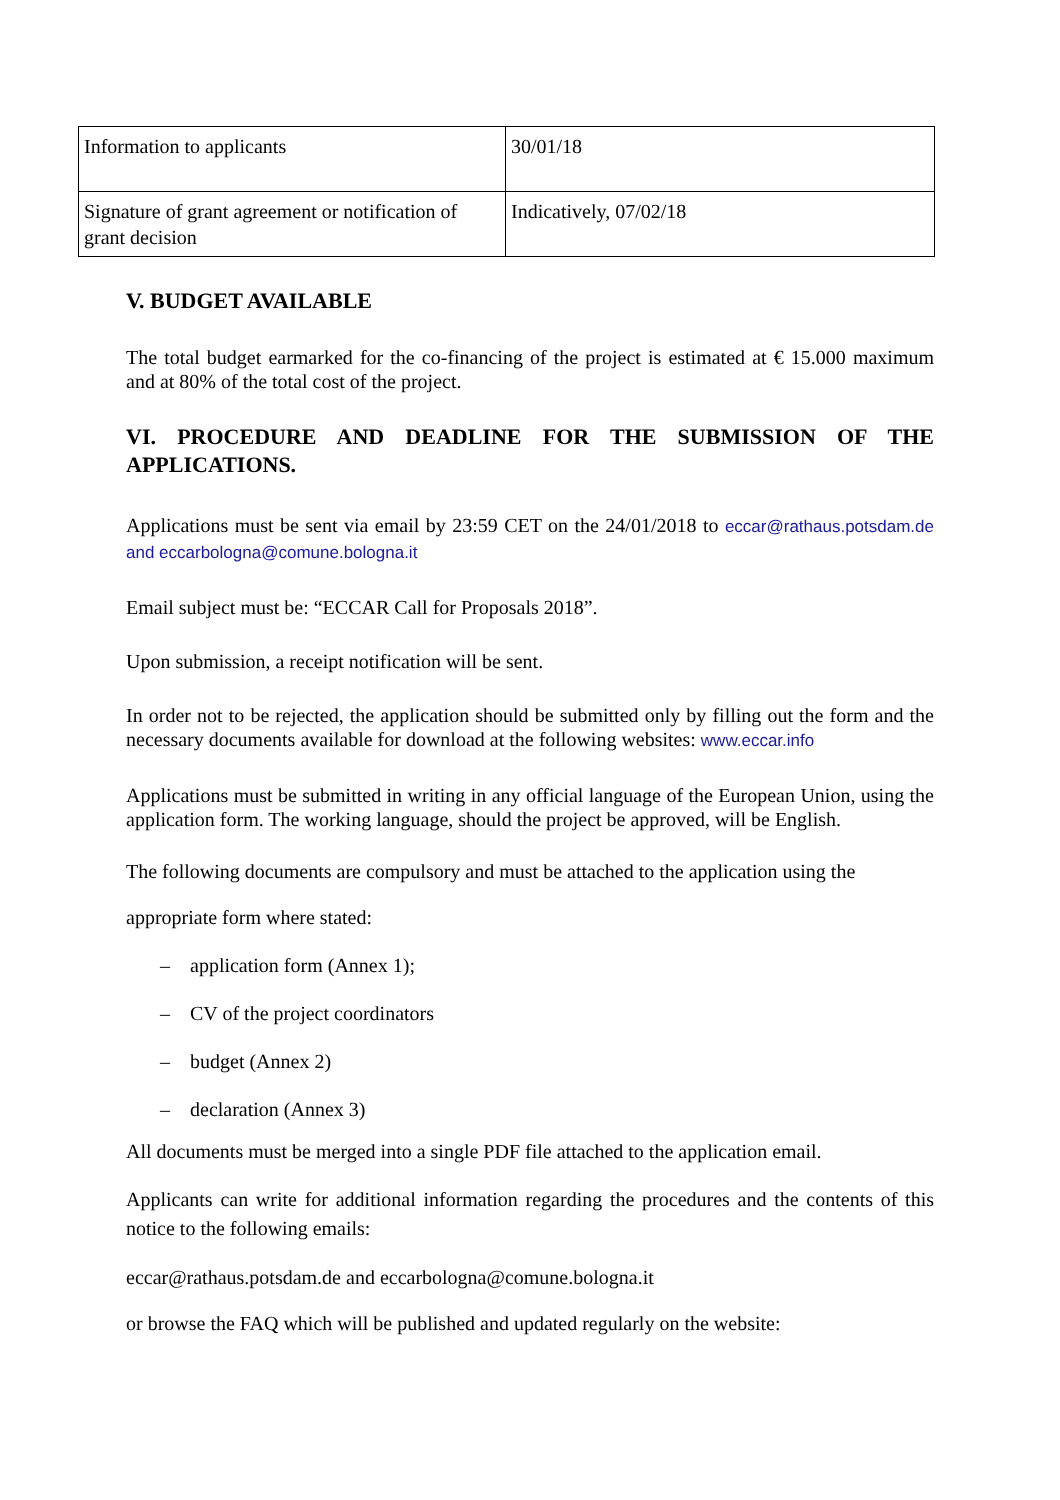| Information to applicants | 30/01/18 |
| Signature of grant agreement or notification of grant decision | Indicatively, 07/02/18 |
V. BUDGET AVAILABLE
The total budget earmarked for the co-financing of the project is estimated at € 15.000 maximum and at 80% of the total cost of the project.
VI. PROCEDURE AND DEADLINE FOR THE SUBMISSION OF THE APPLICATIONS.
Applications must be sent via email by 23:59 CET on the 24/01/2018 to eccar@rathaus.potsdam.de and eccarbologna@comune.bologna.it
Email subject must be: “ECCAR Call for Proposals 2018”.
Upon submission, a receipt notification will be sent.
In order not to be rejected, the application should be submitted only by filling out the form and the necessary documents available for download at the following websites: www.eccar.info
Applications must be submitted in writing in any official language of the European Union, using the application form. The working language, should the project be approved, will be English.
The following documents are compulsory and must be attached to the application using the
appropriate form where stated:
– application form (Annex 1);
– CV of the project coordinators
– budget (Annex 2)
– declaration (Annex 3)
All documents must be merged into a single PDF file attached to the application email.
Applicants can write for additional information regarding the procedures and the contents of this notice to the following emails:
eccar@rathaus.potsdam.de and eccarbologna@comune.bologna.it
or browse the FAQ which will be published and updated regularly on the website: